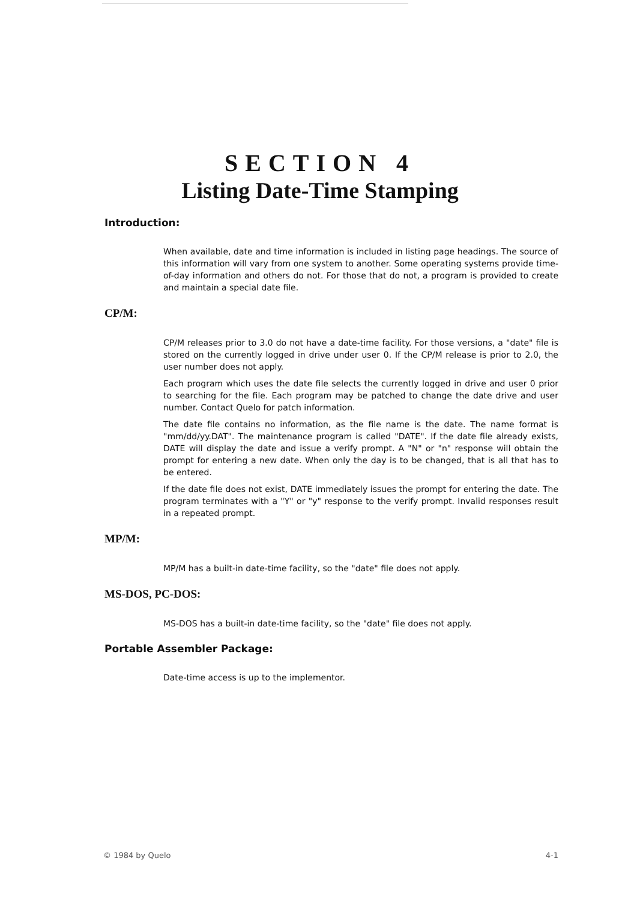SECTION 4
Listing Date-Time Stamping
Introduction:
When available, date and time information is included in listing page headings. The source of this information will vary from one system to another. Some operating systems provide time-of-day information and others do not. For those that do not, a program is provided to create and maintain a special date file.
CP/M:
CP/M releases prior to 3.0 do not have a date-time facility. For those versions, a "date" file is stored on the currently logged in drive under user 0. If the CP/M release is prior to 2.0, the user number does not apply.
Each program which uses the date file selects the currently logged in drive and user 0 prior to searching for the file. Each program may be patched to change the date drive and user number. Contact Quelo for patch information.
The date file contains no information, as the file name is the date. The name format is "mm/dd/yy.DAT". The maintenance program is called "DATE". If the date file already exists, DATE will display the date and issue a verify prompt. A "N" or "n" response will obtain the prompt for entering a new date. When only the day is to be changed, that is all that has to be entered.
If the date file does not exist, DATE immediately issues the prompt for entering the date. The program terminates with a "Y" or "y" response to the verify prompt. Invalid responses result in a repeated prompt.
MP/M:
MP/M has a built-in date-time facility, so the "date" file does not apply.
MS-DOS, PC-DOS:
MS-DOS has a built-in date-time facility, so the "date" file does not apply.
Portable Assembler Package:
Date-time access is up to the implementor.
© 1984 by Quelo 4-1